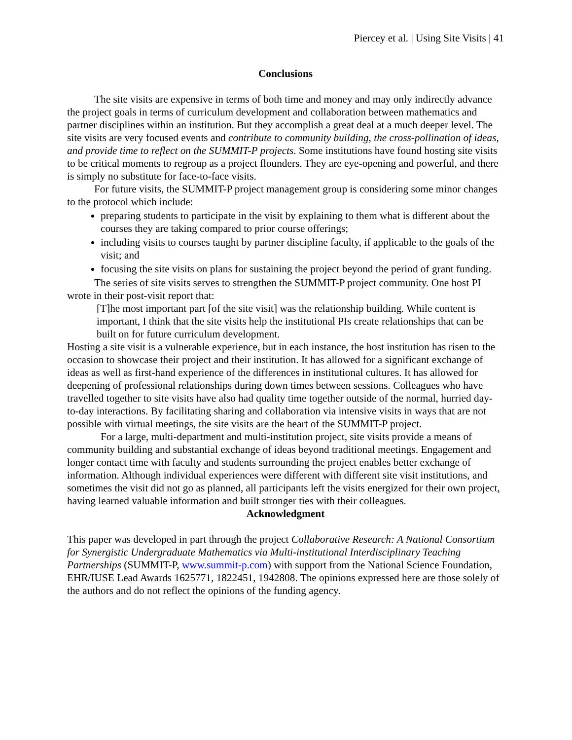Piercey et al. | Using Site Visits | 41
Conclusions
The site visits are expensive in terms of both time and money and may only indirectly advance the project goals in terms of curriculum development and collaboration between mathematics and partner disciplines within an institution. But they accomplish a great deal at a much deeper level. The site visits are very focused events and contribute to community building, the cross-pollination of ideas, and provide time to reflect on the SUMMIT-P projects. Some institutions have found hosting site visits to be critical moments to regroup as a project flounders. They are eye-opening and powerful, and there is simply no substitute for face-to-face visits.
For future visits, the SUMMIT-P project management group is considering some minor changes to the protocol which include:
preparing students to participate in the visit by explaining to them what is different about the courses they are taking compared to prior course offerings;
including visits to courses taught by partner discipline faculty, if applicable to the goals of the visit; and
focusing the site visits on plans for sustaining the project beyond the period of grant funding.
The series of site visits serves to strengthen the SUMMIT-P project community. One host PI wrote in their post-visit report that:
[T]he most important part [of the site visit] was the relationship building. While content is important, I think that the site visits help the institutional PIs create relationships that can be built on for future curriculum development.
Hosting a site visit is a vulnerable experience, but in each instance, the host institution has risen to the occasion to showcase their project and their institution. It has allowed for a significant exchange of ideas as well as first-hand experience of the differences in institutional cultures. It has allowed for deepening of professional relationships during down times between sessions. Colleagues who have travelled together to site visits have also had quality time together outside of the normal, hurried day-to-day interactions. By facilitating sharing and collaboration via intensive visits in ways that are not possible with virtual meetings, the site visits are the heart of the SUMMIT-P project.
For a large, multi-department and multi-institution project, site visits provide a means of community building and substantial exchange of ideas beyond traditional meetings. Engagement and longer contact time with faculty and students surrounding the project enables better exchange of information. Although individual experiences were different with different site visit institutions, and sometimes the visit did not go as planned, all participants left the visits energized for their own project, having learned valuable information and built stronger ties with their colleagues.
Acknowledgment
This paper was developed in part through the project Collaborative Research: A National Consortium for Synergistic Undergraduate Mathematics via Multi-institutional Interdisciplinary Teaching Partnerships (SUMMIT-P, www.summit-p.com) with support from the National Science Foundation, EHR/IUSE Lead Awards 1625771, 1822451, 1942808. The opinions expressed here are those solely of the authors and do not reflect the opinions of the funding agency.